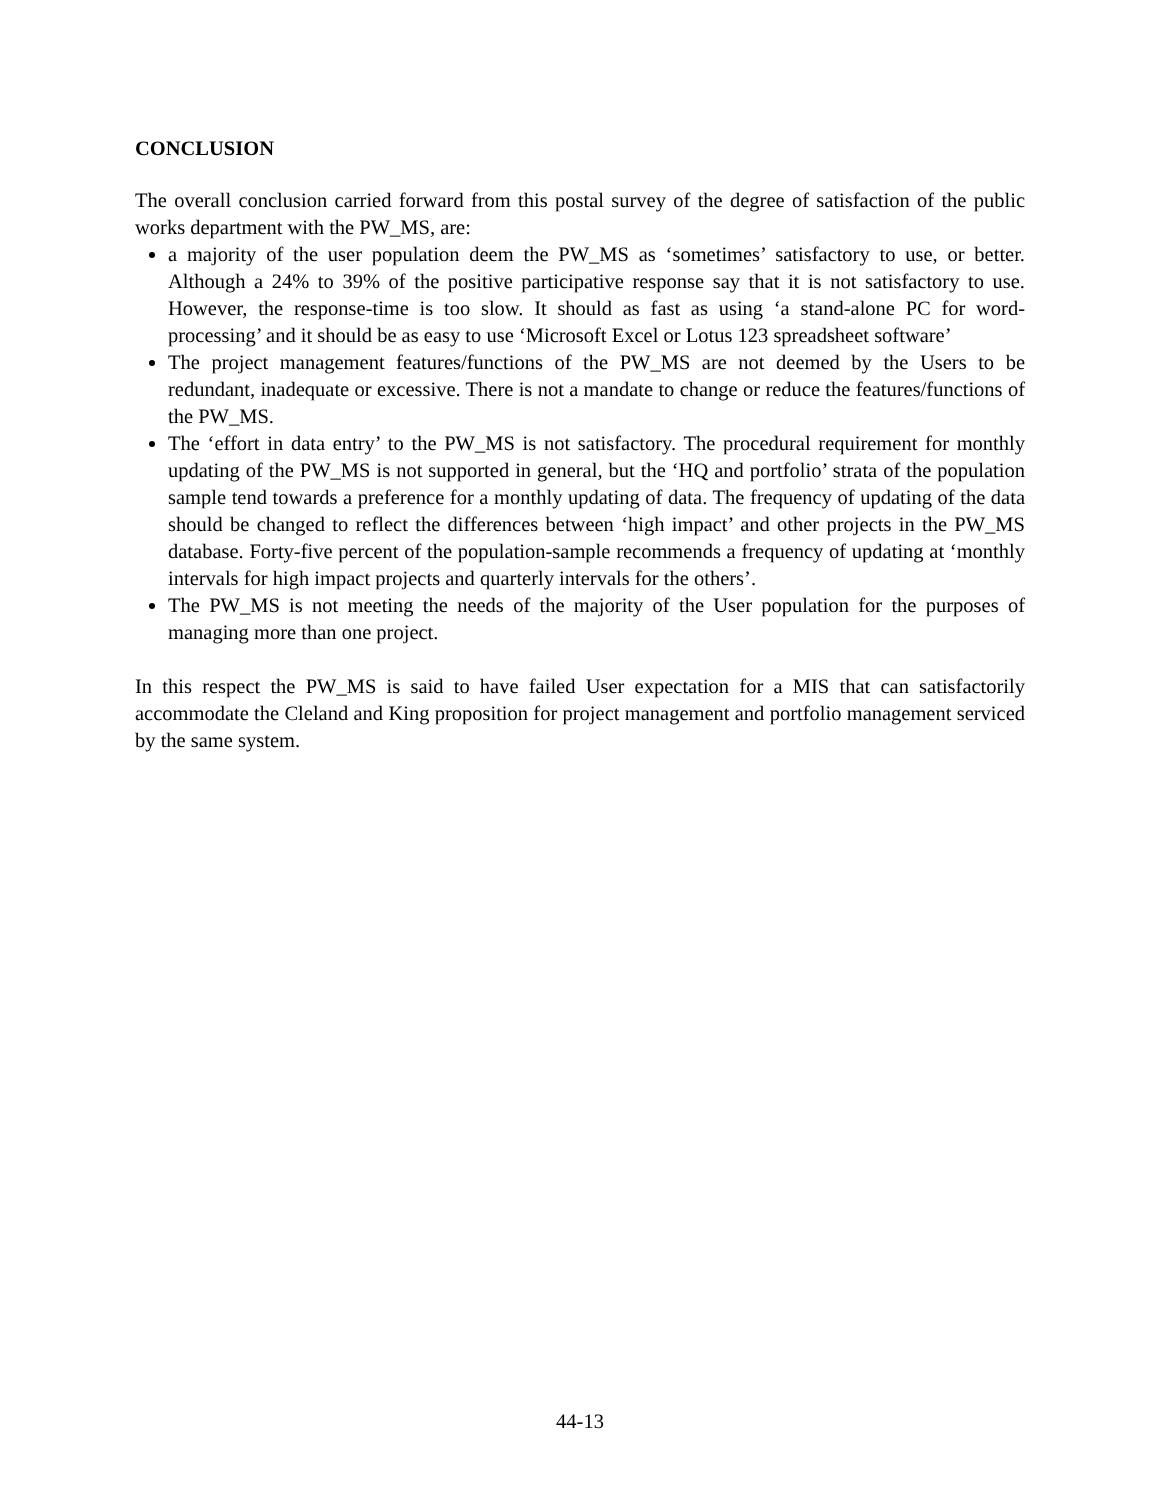CONCLUSION
The overall conclusion carried forward from this postal survey of the degree of satisfaction of the public works department with the PW_MS, are:
a majority of the user population deem the PW_MS as ‘sometimes’ satisfactory to use, or better. Although a 24% to 39% of the positive participative response say that it is not satisfactory to use. However, the response-time is too slow. It should as fast as using ‘a stand-alone PC for word-processing’ and it should be as easy to use ‘Microsoft Excel or Lotus 123 spreadsheet software’
The project management features/functions of the PW_MS are not deemed by the Users to be redundant, inadequate or excessive. There is not a mandate to change or reduce the features/functions of the PW_MS.
The ‘effort in data entry’ to the PW_MS is not satisfactory. The procedural requirement for monthly updating of the PW_MS is not supported in general, but the ‘HQ and portfolio’ strata of the population sample tend towards a preference for a monthly updating of data. The frequency of updating of the data should be changed to reflect the differences between ‘high impact’ and other projects in the PW_MS database. Forty-five percent of the population-sample recommends a frequency of updating at ‘monthly intervals for high impact projects and quarterly intervals for the others’.
The PW_MS is not meeting the needs of the majority of the User population for the purposes of managing more than one project.
In this respect the PW_MS is said to have failed User expectation for a MIS that can satisfactorily accommodate the Cleland and King proposition for project management and portfolio management serviced by the same system.
44-13